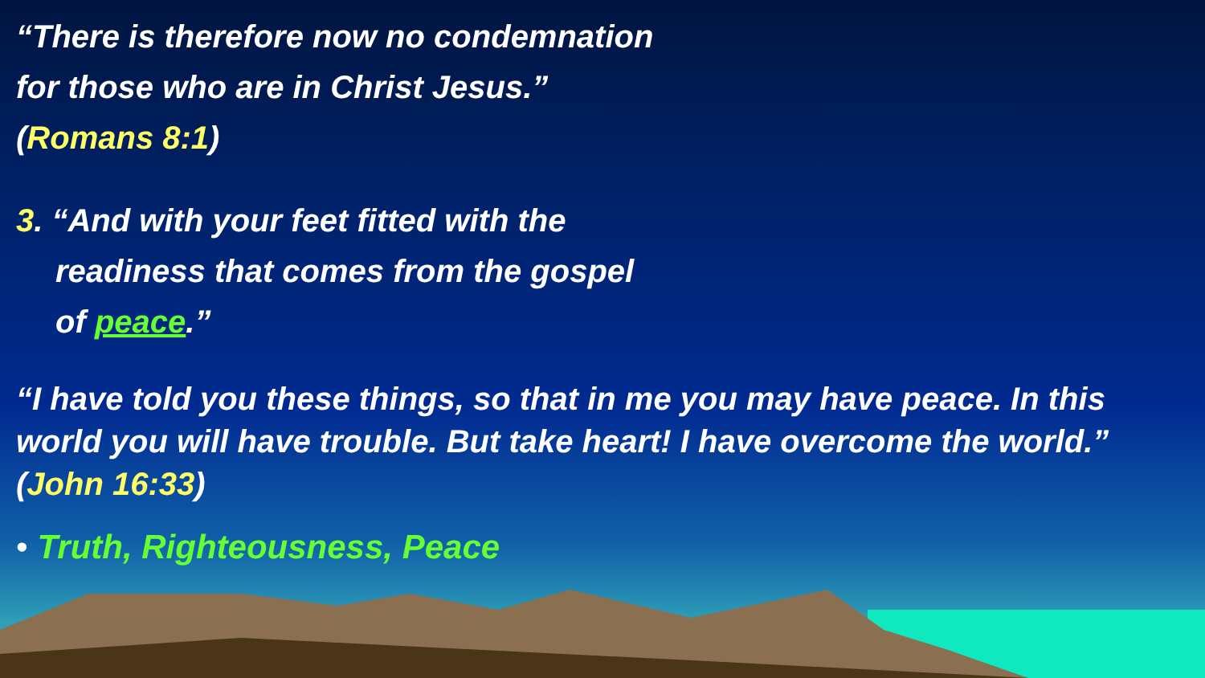“There is therefore now no condemnation
for those who are in Christ Jesus.”
(Romans 8:1)
3. “And with your feet fitted with the
readiness that comes from the gospel
of peace.”
“I have told you these things, so that in me you may have peace. In this world you will have trouble. But take heart! I have overcome the world.” (John 16:33)
• Truth, Righteousness, Peace